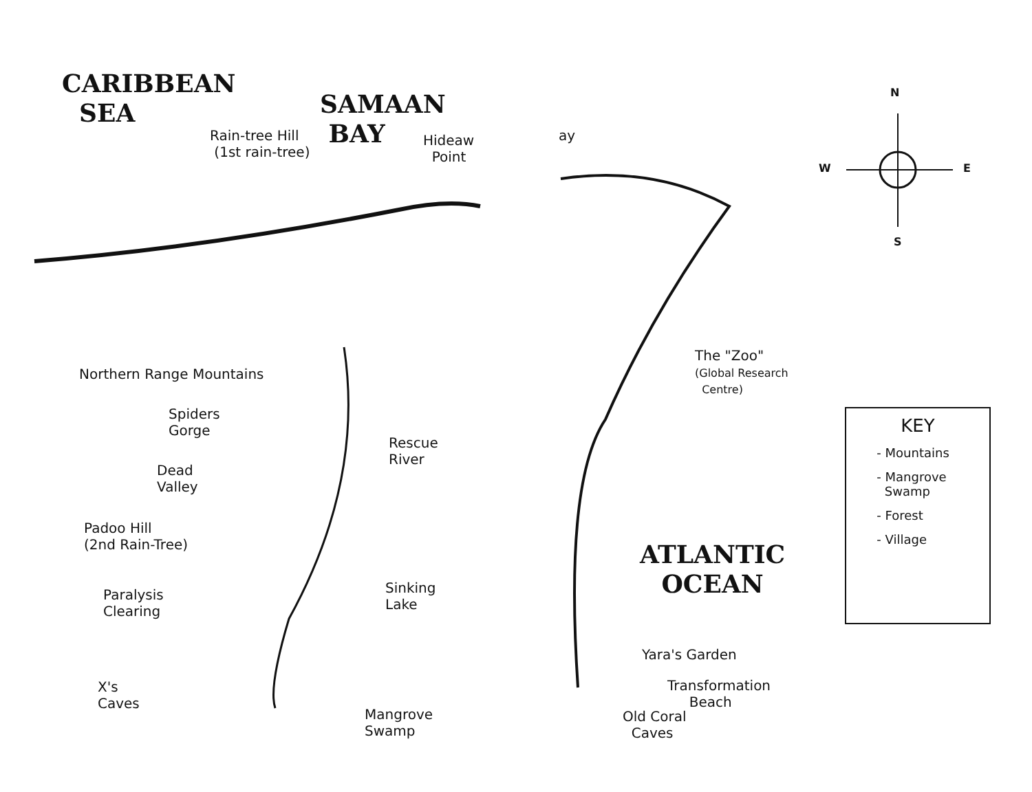CARIBBEAN
SEA
SAMAAN
BAY
Rain-tree Hill
(1st rain-tree)
Hideaw
Point
Northern Range Mountains
Spiders
Gorge
Rescue
River
Dead
Valley
Padoo Hill
(2nd Rain-Tree)
Paralysis
Clearing
Sinking
Lake
X's
Caves
Mangrove
Swamp
ay
N
W E
S
The "Zoo"
(Global Research
Centre)
ATLANTIC
OCEAN
Yara's Garden
Transformation
Beach
Old Coral
Caves
KEY
- Mountains
- Mangrove
Swamp
- Forest
- Village